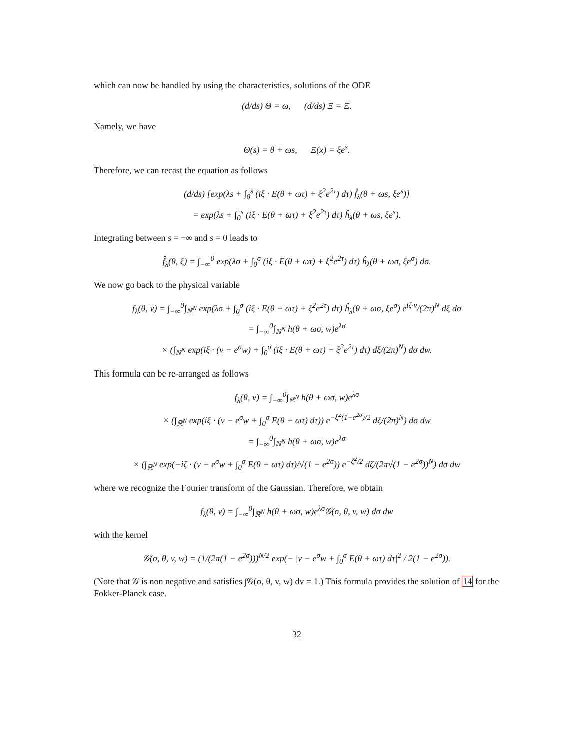which can now be handled by using the characteristics, solutions of the ODE
(d/ds) Θ = ω, (d/ds) Ξ = Ξ.
Namely, we have
Θ(s) = θ + ωs, Ξ(x) = ξe<sup>s</sup>.
Therefore, we can recast the equation as follows
(d/ds) [exp(λs + ∫<sub>0</sub><sup>s</sup> (iξ · E(θ + ωτ) + ξ<sup>2</sup>e<sup>2τ</sup>) dτ) f̂<sub>λ</sub>(θ + ωs, ξe<sup>s</sup>)]
= exp(λs + ∫<sub>0</sub><sup>s</sup> (iξ · E(θ + ωτ) + ξ<sup>2</sup>e<sup>2τ</sup>) dτ) ĥ<sub>λ</sub>(θ + ωs, ξe<sup>s</sup>).
Integrating between s = −∞ and s = 0 leads to
f̂<sub>λ</sub>(θ, ξ) = ∫<sub>−∞</sub><sup>0</sup> exp(λσ + ∫<sub>0</sub><sup>σ</sup> (iξ · E(θ + ωτ) + ξ<sup>2</sup>e<sup>2τ</sup>) dτ) ĥ<sub>λ</sub>(θ + ωσ, ξe<sup>σ</sup>) dσ.
We now go back to the physical variable
f<sub>λ</sub>(θ, v) = ∫<sub>−∞</sub><sup>0</sup>∫<sub>ℝ<sup>N</sup></sub> exp(λσ + ∫<sub>0</sub><sup>σ</sup> (iξ · E(θ + ωτ) + ξ<sup>2</sup>e<sup>2τ</sup>) dτ) ĥ<sub>λ</sub>(θ + ωσ, ξe<sup>σ</sup>) e<sup>iξ·v</sup>/(2π)<sup>N</sup> dξ dσ
= ∫<sub>−∞</sub><sup>0</sup>∫<sub>ℝ<sup>N</sup></sub> h(θ + ωσ, w)e<sup>λσ</sup>
× (∫<sub>ℝ<sup>N</sup></sub> exp(iξ · (v − e<sup>σ</sup>w) + ∫<sub>0</sub><sup>σ</sup> (iξ · E(θ + ωτ) + ξ<sup>2</sup>e<sup>2τ</sup>) dτ) dξ/(2π)<sup>N</sup>) dσ dw.
This formula can be re-arranged as follows
f<sub>λ</sub>(θ, v) = ∫<sub>−∞</sub><sup>0</sup>∫<sub>ℝ<sup>N</sup></sub> h(θ + ωσ, w)e<sup>λσ</sup>
× (∫<sub>ℝ<sup>N</sup></sub> exp(iξ · (v − e<sup>σ</sup>w + ∫<sub>0</sub><sup>σ</sup> E(θ + ωτ) dτ)) e<sup>−ξ<sup>2</sup>(1−e<sup>2σ</sup>)/2</sup> dξ/(2π)<sup>N</sup>) dσ dw
= ∫<sub>−∞</sub><sup>0</sup>∫<sub>ℝ<sup>N</sup></sub> h(θ + ωσ, w)e<sup>λσ</sup>
× (∫<sub>ℝ<sup>N</sup></sub> exp(−iζ · (v − e<sup>σ</sup>w + ∫<sub>0</sub><sup>σ</sup> E(θ + ωτ) dτ)/√(1 − e<sup>2σ</sup>)) e<sup>−ζ<sup>2</sup>/2</sup> dζ/(2π√(1 − e<sup>2σ</sup>))<sup>N</sup>) dσ dw
where we recognize the Fourier transform of the Gaussian. Therefore, we obtain
f<sub>λ</sub>(θ, v) = ∫<sub>−∞</sub><sup>0</sup>∫<sub>ℝ<sup>N</sup></sub> h(θ + ωσ, w)e<sup>λσ</sup>𝒢(σ, θ, v, w) dσ dw
with the kernel
𝒢(σ, θ, v, w) = (1/(2π(1 − e<sup>2σ</sup>)))<sup>N/2</sup> exp(− |v − e<sup>σ</sup>w + ∫<sub>0</sub><sup>σ</sup> E(θ + ωτ) dτ|<sup>2</sup> / 2(1 − e<sup>2σ</sup>)).
(Note that 𝒢 is non negative and satisfies ∫𝒢(σ, θ, v, w) dv = 1.) This formula provides the solution of 14 for the Fokker-Planck case.
32